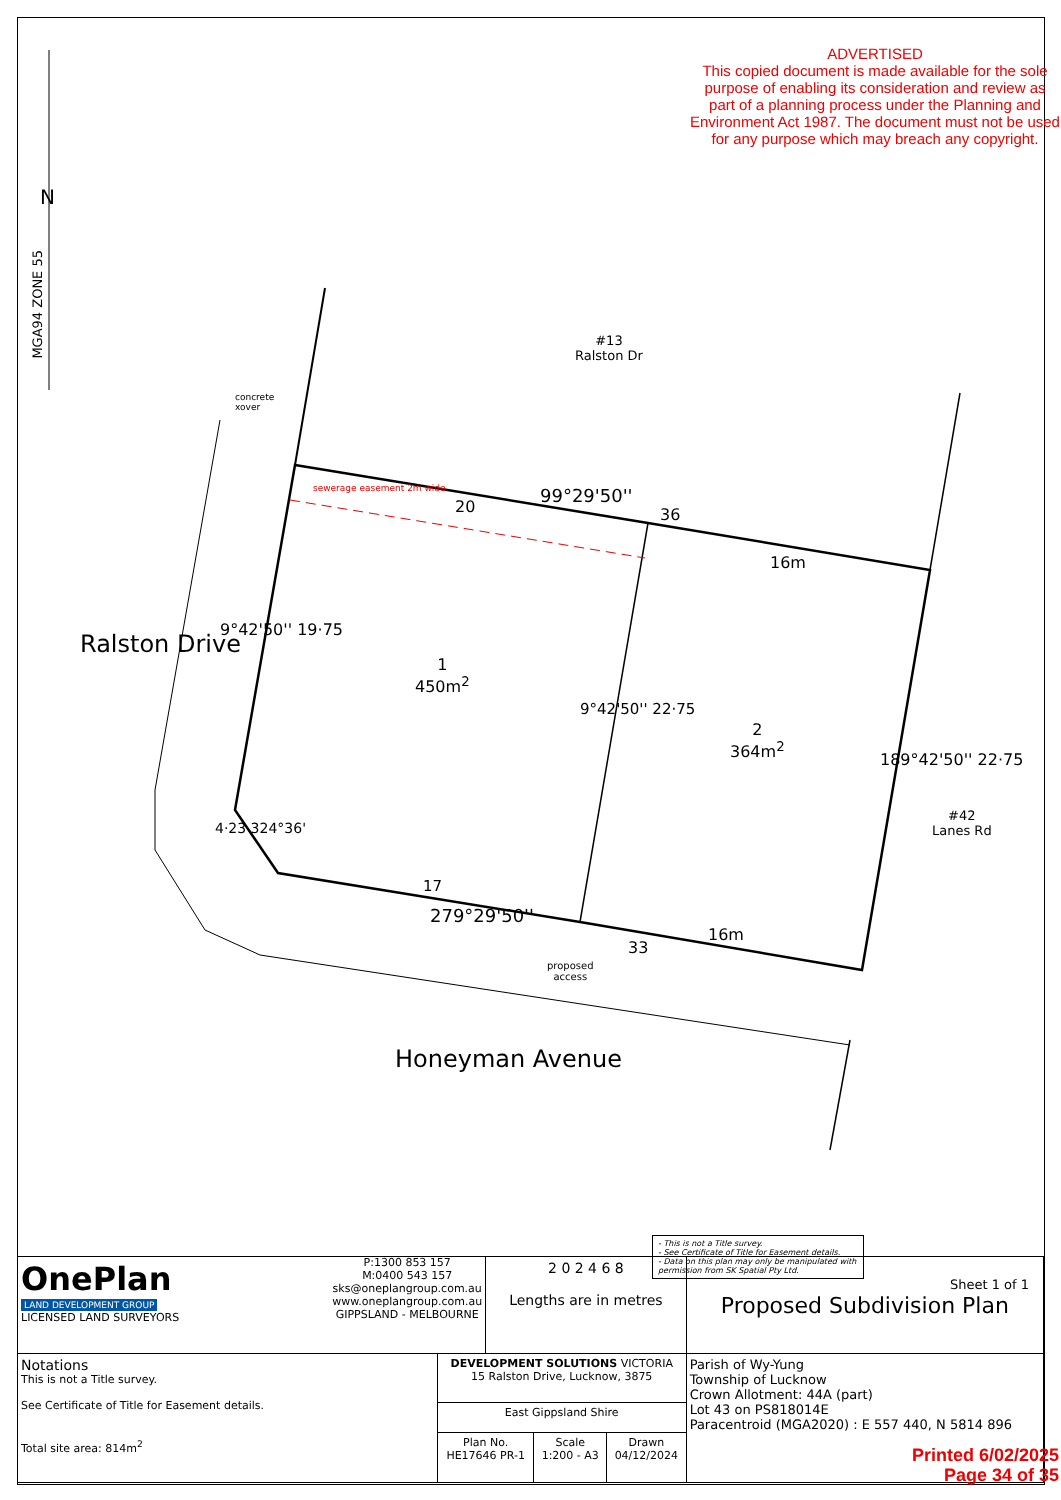ADVERTISED
This copied document is made available for the sole purpose of enabling its consideration and review as part of a planning process under the Planning and Environment Act 1987. The document must not be used for any purpose which may breach any copyright.
MGA94 ZONE 55
N
#13
Ralston Dr
concrete
xover
sewerage easement 2m wide
20 99°29'50''
36
16m
Ralston Drive
9°42'50'' 19·75
1
450m<sup>2</sup>
9°42'50'' 22·75
2
364m<sup>2</sup>
189°42'50'' 22·75
#42
Lanes Rd
4·23 324°36'
17
279°29'50''
33
16m
proposed
access
Honeyman Avenue
- This is not a Title survey.
- See Certificate of Title for Easement details.
- Data on this plan may only be manipulated with permission from SK Spatial Pty Ltd.
Sheet 1 of 1
| OnePlan LAND DEVELOPMENT GROUP LICENSED LAND SURVEYORS P:1300 853 157 M:0400 543 157 sks@oneplangroup.com.au www.oneplangroup.com.au GIPPSLAND - MELBOURNE | | 2 0 2 4 6 8 Lengths are in metres | | | Proposed Subdivision Plan |
| Notations This is not a Title survey. See Certificate of Title for Easement details. Total site area: 814m<sup>2</sup> | DEVELOPMENT SOLUTIONS VICTORIA 15 Ralston Drive, Lucknow, 3875 | | | | Parish of Wy-Yung Township of Lucknow Crown Allotment: 44A (part) Lot 43 on PS818014E Paracentroid (MGA2020) : E 557 440, N 5814 896 |
| | East Gippsland Shire | | | | |
| | Plan No. HE17646 PR-1 | | Scale 1:200 - A3 | Drawn 04/12/2024 | |
Printed 6/02/2025
Page 34 of 35